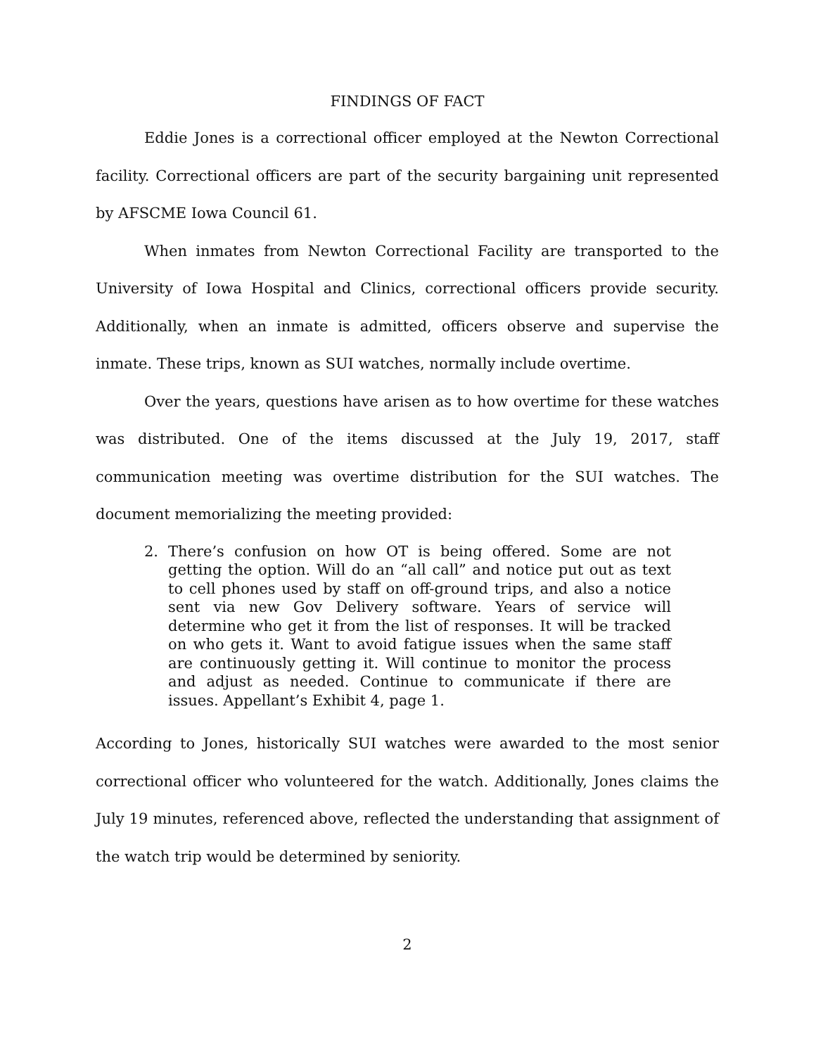FINDINGS OF FACT
Eddie Jones is a correctional officer employed at the Newton Correctional facility. Correctional officers are part of the security bargaining unit represented by AFSCME Iowa Council 61.
When inmates from Newton Correctional Facility are transported to the University of Iowa Hospital and Clinics, correctional officers provide security. Additionally, when an inmate is admitted, officers observe and supervise the inmate. These trips, known as SUI watches, normally include overtime.
Over the years, questions have arisen as to how overtime for these watches was distributed. One of the items discussed at the July 19, 2017, staff communication meeting was overtime distribution for the SUI watches. The document memorializing the meeting provided:
2. There’s confusion on how OT is being offered. Some are not getting the option. Will do an “all call” and notice put out as text to cell phones used by staff on off-ground trips, and also a notice sent via new Gov Delivery software. Years of service will determine who get it from the list of responses. It will be tracked on who gets it. Want to avoid fatigue issues when the same staff are continuously getting it. Will continue to monitor the process and adjust as needed. Continue to communicate if there are issues. Appellant’s Exhibit 4, page 1.
According to Jones, historically SUI watches were awarded to the most senior correctional officer who volunteered for the watch. Additionally, Jones claims the July 19 minutes, referenced above, reflected the understanding that assignment of the watch trip would be determined by seniority.
2